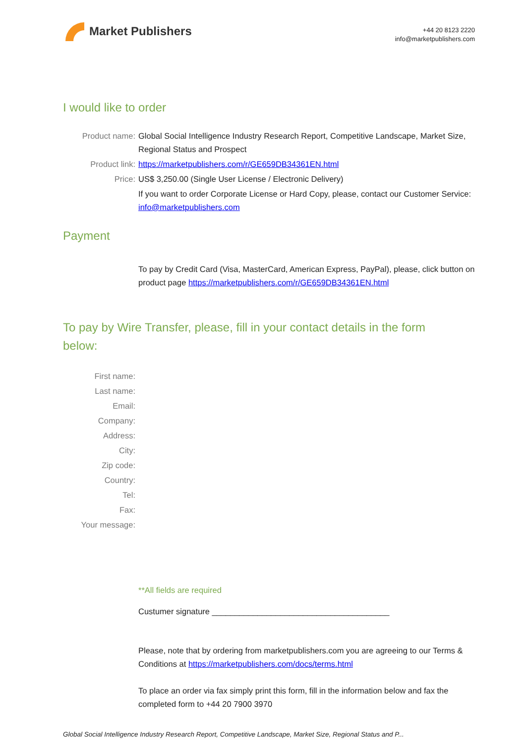Market Publishers
+44 20 8123 2220
info@marketpublishers.com
I would like to order
Product name: Global Social Intelligence Industry Research Report, Competitive Landscape, Market Size, Regional Status and Prospect
Product link: https://marketpublishers.com/r/GE659DB34361EN.html
Price: US$ 3,250.00 (Single User License / Electronic Delivery)
If you want to order Corporate License or Hard Copy, please, contact our Customer Service:
info@marketpublishers.com
Payment
To pay by Credit Card (Visa, MasterCard, American Express, PayPal), please, click button on product page https://marketpublishers.com/r/GE659DB34361EN.html
To pay by Wire Transfer, please, fill in your contact details in the form below:
First name:
Last name:
Email:
Company:
Address:
City:
Zip code:
Country:
Tel:
Fax:
Your message:
**All fields are required
Custumer signature _______________________________________
Please, note that by ordering from marketpublishers.com you are agreeing to our Terms & Conditions at https://marketpublishers.com/docs/terms.html
To place an order via fax simply print this form, fill in the information below and fax the completed form to +44 20 7900 3970
Global Social Intelligence Industry Research Report, Competitive Landscape, Market Size, Regional Status and P...